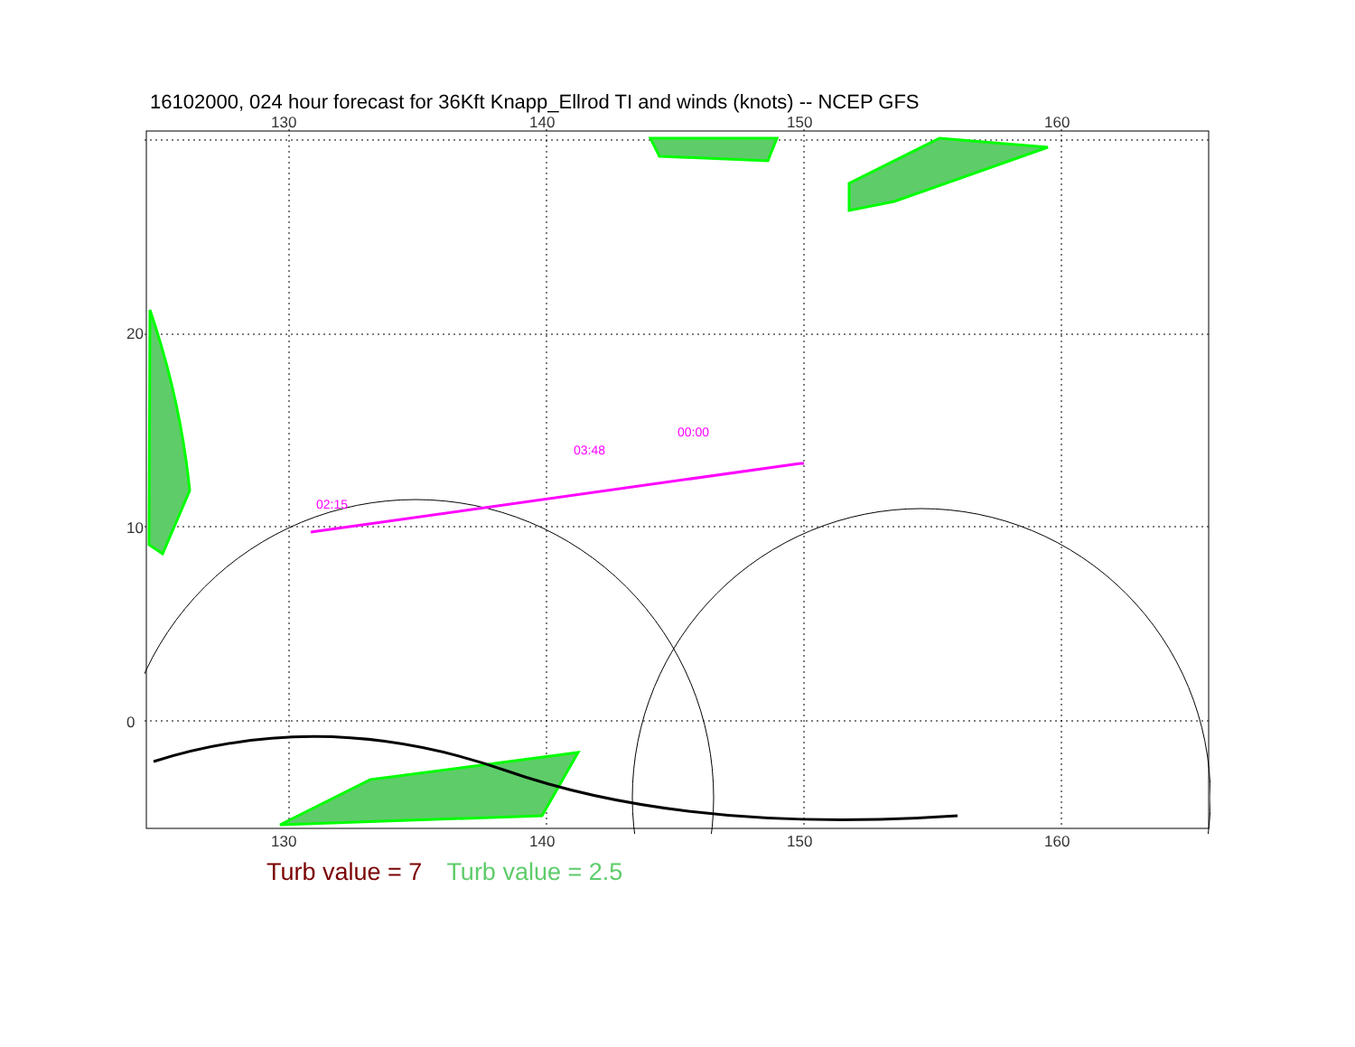16102000, 024 hour forecast for 36Kft Knapp_Ellrod TI and winds (knots) -- NCEP GFS
130 140 150 160
130 140 150 160
20
10
0
02:15
03:48
00:00
Turb value = 7 Turb value = 2.5